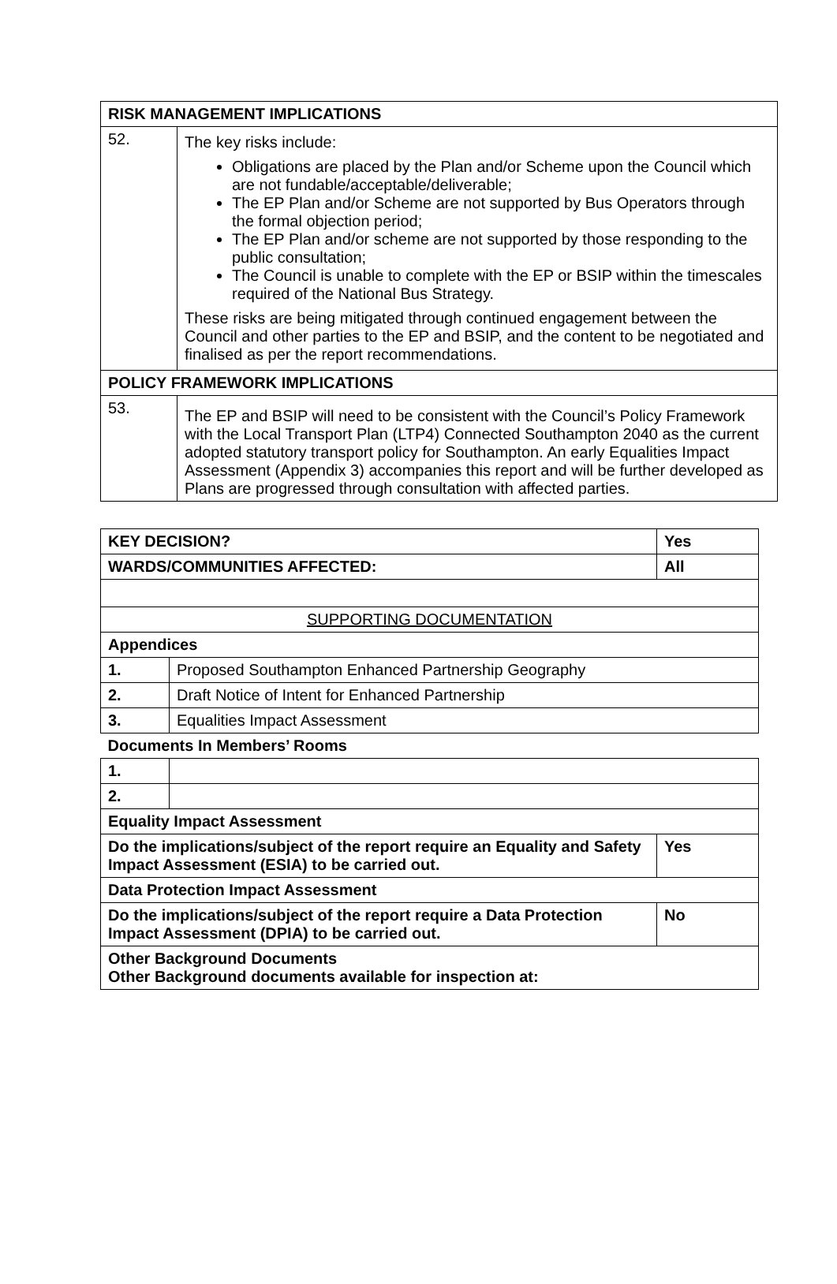| RISK MANAGEMENT IMPLICATIONS | |
| --- | --- |
| 52. | The key risks include: Obligations are placed by the Plan and/or Scheme upon the Council which are not fundable/acceptable/deliverable; The EP Plan and/or Scheme are not supported by Bus Operators through the formal objection period; The EP Plan and/or scheme are not supported by those responding to the public consultation; The Council is unable to complete with the EP or BSIP within the timescales required of the National Bus Strategy. These risks are being mitigated through continued engagement between the Council and other parties to the EP and BSIP, and the content to be negotiated and finalised as per the report recommendations. |
| POLICY FRAMEWORK IMPLICATIONS | |
| 53. | The EP and BSIP will need to be consistent with the Council’s Policy Framework with the Local Transport Plan (LTP4) Connected Southampton 2040 as the current adopted statutory transport policy for Southampton. An early Equalities Impact Assessment (Appendix 3) accompanies this report and will be further developed as Plans are progressed through consultation with affected parties. |
| KEY DECISION? | | Yes | | |
| --- | --- | --- | --- | --- |
| WARDS/COMMUNITIES AFFECTED: | | | All | |
| SUPPORTING DOCUMENTATION | | | | |
| Appendices | | | | |
| 1. | Proposed Southampton Enhanced Partnership Geography | | | |
| 2. | Draft Notice of Intent for Enhanced Partnership | | | |
| 3. | Equalities Impact Assessment | | | |
| Documents In Members’ Rooms | | | | |
| 1. | | | | |
| 2. | | | | |
| Equality Impact Assessment | | | | |
| Do the implications/subject of the report require an Equality and Safety Impact Assessment (ESIA) to be carried out. | | | | Yes |
| Data Protection Impact Assessment | | | | |
| Do the implications/subject of the report require a Data Protection Impact Assessment (DPIA) to be carried out. | | | | No |
| Other Background Documents Other Background documents available for inspection at: | | | | |